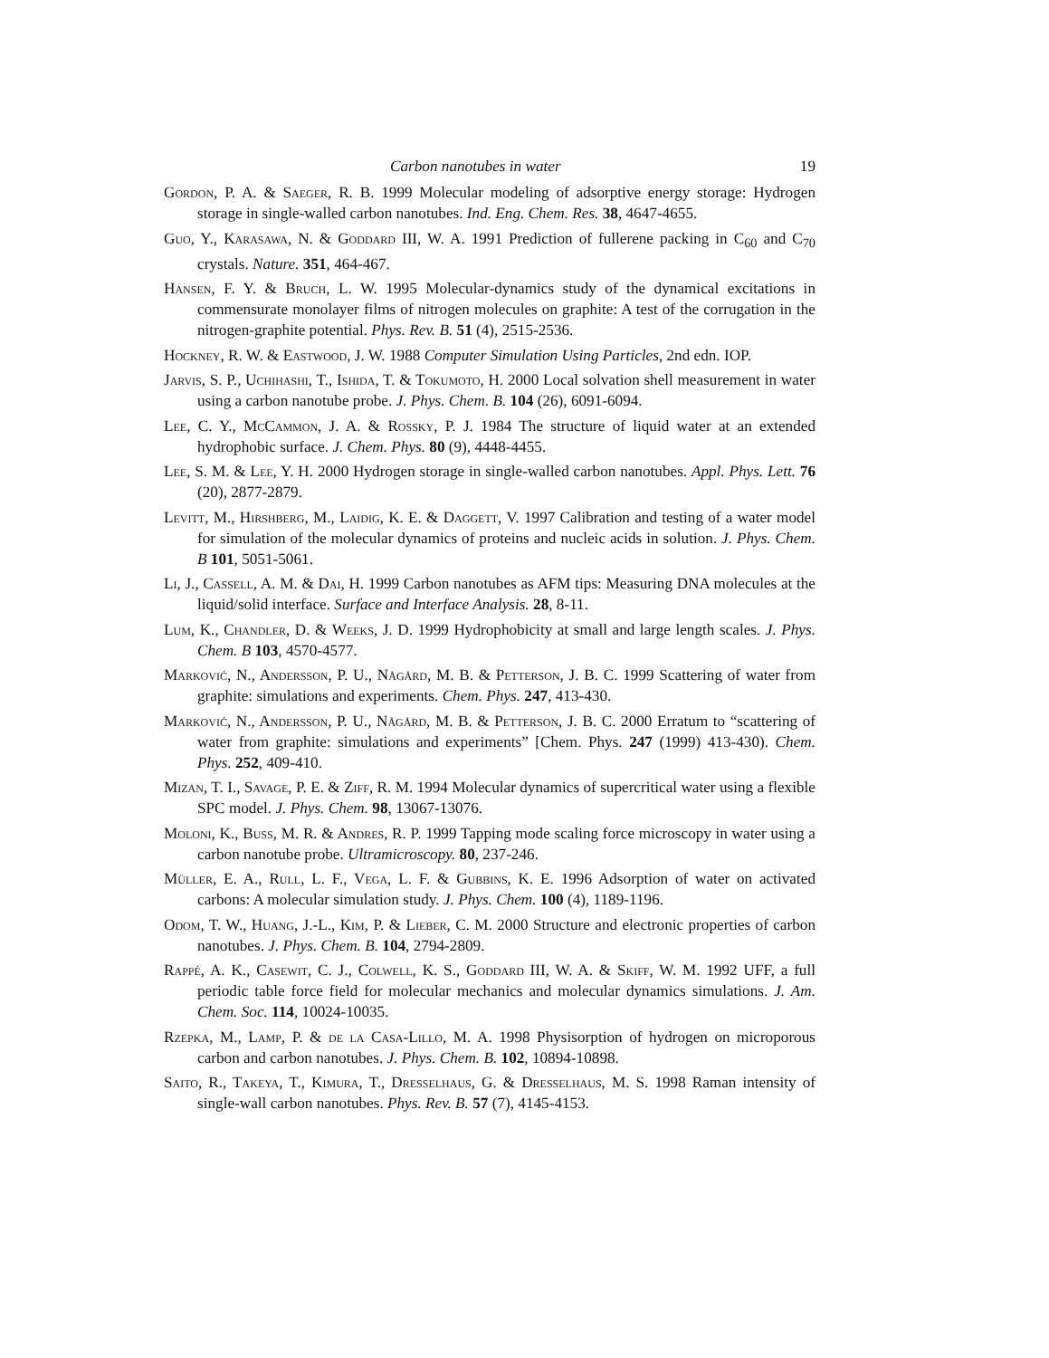Carbon nanotubes in water 19
Gordon, P. A. & Saeger, R. B. 1999 Molecular modeling of adsorptive energy storage: Hydrogen storage in single-walled carbon nanotubes. Ind. Eng. Chem. Res. 38, 4647-4655.
Guo, Y., Karasawa, N. & Goddard III, W. A. 1991 Prediction of fullerene packing in C<sub>60</sub> and C<sub>70</sub> crystals. Nature. 351, 464-467.
Hansen, F. Y. & Bruch, L. W. 1995 Molecular-dynamics study of the dynamical excitations in commensurate monolayer films of nitrogen molecules on graphite: A test of the corrugation in the nitrogen-graphite potential. Phys. Rev. B. 51 (4), 2515-2536.
Hockney, R. W. & Eastwood, J. W. 1988 Computer Simulation Using Particles, 2nd edn. IOP.
Jarvis, S. P., Uchihashi, T., Ishida, T. & Tokumoto, H. 2000 Local solvation shell measurement in water using a carbon nanotube probe. J. Phys. Chem. B. 104 (26), 6091-6094.
Lee, C. Y., McCammon, J. A. & Rossky, P. J. 1984 The structure of liquid water at an extended hydrophobic surface. J. Chem. Phys. 80 (9), 4448-4455.
Lee, S. M. & Lee, Y. H. 2000 Hydrogen storage in single-walled carbon nanotubes. Appl. Phys. Lett. 76 (20), 2877-2879.
Levitt, M., Hirshberg, M., Laidig, K. E. & Daggett, V. 1997 Calibration and testing of a water model for simulation of the molecular dynamics of proteins and nucleic acids in solution. J. Phys. Chem. B 101, 5051-5061.
Li, J., Cassell, A. M. & Dai, H. 1999 Carbon nanotubes as AFM tips: Measuring DNA molecules at the liquid/solid interface. Surface and Interface Analysis. 28, 8-11.
Lum, K., Chandler, D. & Weeks, J. D. 1999 Hydrophobicity at small and large length scales. J. Phys. Chem. B 103, 4570-4577.
Marković, N., Andersson, P. U., Någård, M. B. & Petterson, J. B. C. 1999 Scattering of water from graphite: simulations and experiments. Chem. Phys. 247, 413-430.
Marković, N., Andersson, P. U., Någård, M. B. & Petterson, J. B. C. 2000 Erratum to “scattering of water from graphite: simulations and experiments” [Chem. Phys. 247 (1999) 413-430). Chem. Phys. 252, 409-410.
Mizan, T. I., Savage, P. E. & Ziff, R. M. 1994 Molecular dynamics of supercritical water using a flexible SPC model. J. Phys. Chem. 98, 13067-13076.
Moloni, K., Buss, M. R. & Andres, R. P. 1999 Tapping mode scaling force microscopy in water using a carbon nanotube probe. Ultramicroscopy. 80, 237-246.
Müller, E. A., Rull, L. F., Vega, L. F. & Gubbins, K. E. 1996 Adsorption of water on activated carbons: A molecular simulation study. J. Phys. Chem. 100 (4), 1189-1196.
Odom, T. W., Huang, J.-L., Kim, P. & Lieber, C. M. 2000 Structure and electronic properties of carbon nanotubes. J. Phys. Chem. B. 104, 2794-2809.
Rappé, A. K., Casewit, C. J., Colwell, K. S., Goddard III, W. A. & Skiff, W. M. 1992 UFF, a full periodic table force field for molecular mechanics and molecular dynamics simulations. J. Am. Chem. Soc. 114, 10024-10035.
Rzepka, M., Lamp, P. & de la Casa-Lillo, M. A. 1998 Physisorption of hydrogen on microporous carbon and carbon nanotubes. J. Phys. Chem. B. 102, 10894-10898.
Saito, R., Takeya, T., Kimura, T., Dresselhaus, G. & Dresselhaus, M. S. 1998 Raman intensity of single-wall carbon nanotubes. Phys. Rev. B. 57 (7), 4145-4153.